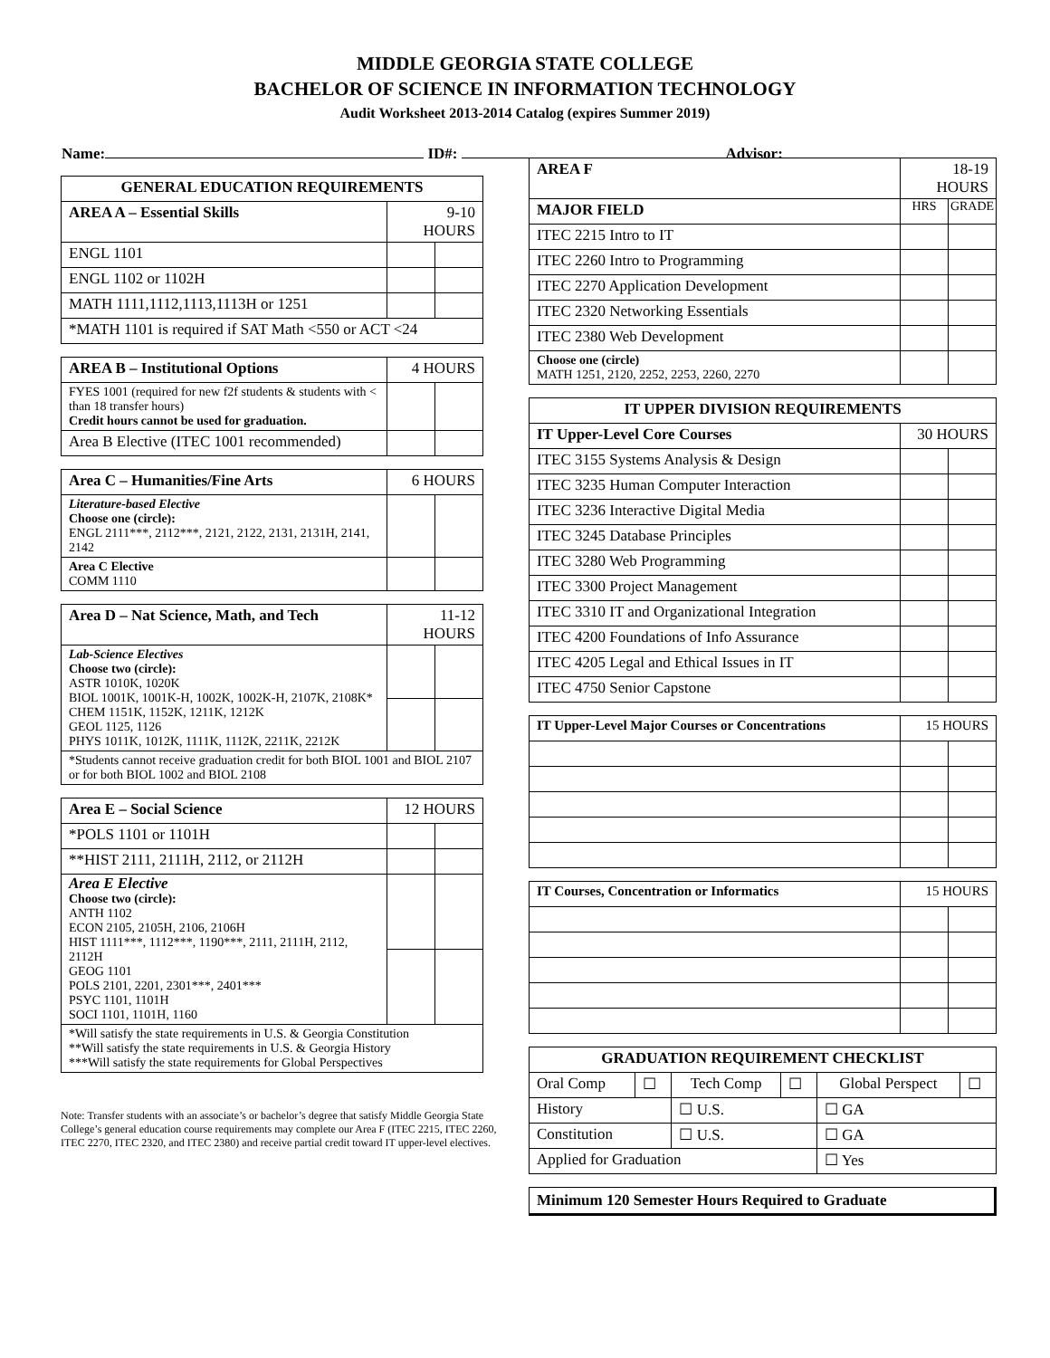MIDDLE GEORGIA STATE COLLEGE
BACHELOR OF SCIENCE IN INFORMATION TECHNOLOGY
Audit Worksheet 2013-2014 Catalog (expires Summer 2019)
Name: ID#: Advisor:
| GENERAL EDUCATION REQUIREMENTS | | |
| --- | --- | --- |
| AREA A – Essential Skills | 9-10 HOURS | |
| ENGL 1101 | | |
| ENGL 1102 or 1102H | | |
| MATH 1111,1112,1113,1113H or 1251 | | |
| *MATH 1101 is required if SAT Math <550 or ACT <24 | | |
| AREA B – Institutional Options | 4 HOURS | |
| FYES 1001 (required for new f2f students & students with < than 18 transfer hours) Credit hours cannot be used for graduation. | | |
| Area B Elective (ITEC 1001 recommended) | | |
| Area C – Humanities/Fine Arts | 6 HOURS | |
| Literature-based Elective Choose one (circle): ENGL 2111***, 2112***, 2121, 2122, 2131, 2131H, 2141, 2142 | | |
| Area C Elective COMM 1110 | | |
| Area D – Nat Science, Math, and Tech | 11-12 HOURS | |
| Lab-Science Electives Choose two (circle): ASTR 1010K, 1020K BIOL 1001K, 1001K-H, 1002K, 1002K-H, 2107K, 2108K* CHEM 1151K, 1152K, 1211K, 1212K GEOL 1125, 1126 PHYS 1011K, 1012K, 1111K, 1112K, 2211K, 2212K | | |
| *Students cannot receive graduation credit for both BIOL 1001 and BIOL 2107 or for both BIOL 1002 and BIOL 2108 | | |
| Area E – Social Science | 12 HOURS | |
| *POLS 1101 or 1101H | | |
| **HIST 2111, 2111H, 2112, or 2112H | | |
| Area E Elective Choose two (circle): ANTH 1102 ECON 2105, 2105H, 2106, 2106H HIST 1111***, 1112***, 1190***, 2111, 2111H, 2112, 2112H GEOG 1101 POLS 2101, 2201, 2301***, 2401*** PSYC 1101, 1101H SOCI 1101, 1101H, 1160 | | |
| *Will satisfy the state requirements in U.S. & Georgia Constitution **Will satisfy the state requirements in U.S. & Georgia History ***Will satisfy the state requirements for Global Perspectives | | |
Note: Transfer students with an associate’s or bachelor’s degree that satisfy Middle Georgia State College’s general education course requirements may complete our Area F (ITEC 2215, ITEC 2260, ITEC 2270, ITEC 2320, and ITEC 2380) and receive partial credit toward IT upper-level electives.
| AREA F | 18-19 HOURS | |
| MAJOR FIELD | HRS | GRADE |
| ITEC 2215 Intro to IT | | |
| ITEC 2260 Intro to Programming | | |
| ITEC 2270 Application Development | | |
| ITEC 2320 Networking Essentials | | |
| ITEC 2380 Web Development | | |
| Choose one (circle) MATH 1251, 2120, 2252, 2253, 2260, 2270 | | |
| IT UPPER DIVISION REQUIREMENTS | | |
| --- | --- | --- |
| IT Upper-Level Core Courses | 30 HOURS | |
| ITEC 3155 Systems Analysis & Design | | |
| ITEC 3235 Human Computer Interaction | | |
| ITEC 3236 Interactive Digital Media | | |
| ITEC 3245 Database Principles | | |
| ITEC 3280 Web Programming | | |
| ITEC 3300 Project Management | | |
| ITEC 3310 IT and Organizational Integration | | |
| ITEC 4200 Foundations of Info Assurance | | |
| ITEC 4205 Legal and Ethical Issues in IT | | |
| ITEC 4750 Senior Capstone | | |
| IT Upper-Level Major Courses or Concentrations | 15 HOURS | |
| IT Courses, Concentration or Informatics | 15 HOURS | |
| GRADUATION REQUIREMENT CHECKLIST | | | | | |
| --- | --- | --- | --- | --- | --- |
| Oral Comp | ☐ | Tech Comp | ☐ | Global Perspect | ☐ |
| History | | ☐ U.S. | | ☐ GA | |
| Constitution | | ☐ U.S. | | ☐ GA | |
| Applied for Graduation | | | | ☐ Yes | |
Minimum 120 Semester Hours Required to Graduate